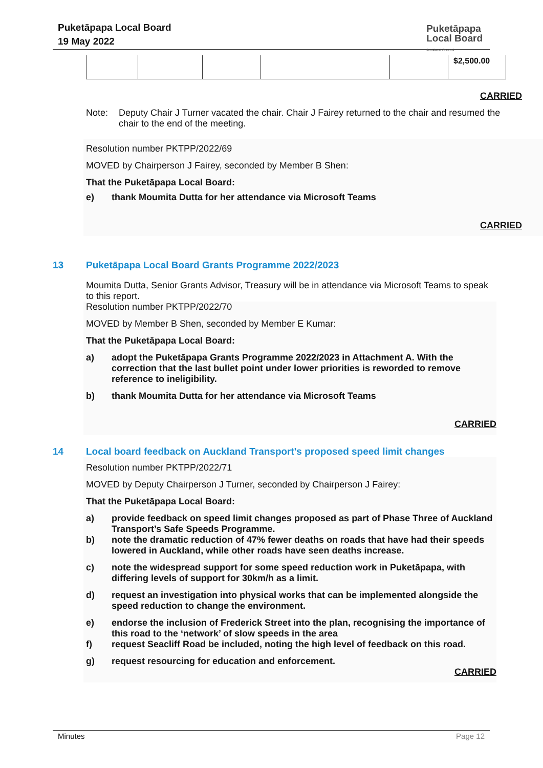Puketāpapa Local Board
19 May 2022
Puketāpapa
Local Board
Auckland Council
| | | | | | $2,500.00 |
CARRIED
Note: Deputy Chair J Turner vacated the chair. Chair J Fairey returned to the chair and resumed the chair to the end of the meeting.
Resolution number PKTPP/2022/69
MOVED by Chairperson J Fairey, seconded by Member B Shen:
That the Puketāpapa Local Board:
e) thank Moumita Dutta for her attendance via Microsoft Teams
CARRIED
13 Puketāpapa Local Board Grants Programme 2022/2023
Moumita Dutta, Senior Grants Advisor, Treasury will be in attendance via Microsoft Teams to speak to this report.
Resolution number PKTPP/2022/70
MOVED by Member B Shen, seconded by Member E Kumar:
That the Puketāpapa Local Board:
a) adopt the Puketāpapa Grants Programme 2022/2023 in Attachment A. With the correction that the last bullet point under lower priorities is reworded to remove reference to ineligibility.
b) thank Moumita Dutta for her attendance via Microsoft Teams
CARRIED
14 Local board feedback on Auckland Transport's proposed speed limit changes
Resolution number PKTPP/2022/71
MOVED by Deputy Chairperson J Turner, seconded by Chairperson J Fairey:
That the Puketāpapa Local Board:
a) provide feedback on speed limit changes proposed as part of Phase Three of Auckland Transport’s Safe Speeds Programme.
b) note the dramatic reduction of 47% fewer deaths on roads that have had their speeds lowered in Auckland, while other roads have seen deaths increase.
c) note the widespread support for some speed reduction work in Puketāpapa, with differing levels of support for 30km/h as a limit.
d) request an investigation into physical works that can be implemented alongside the speed reduction to change the environment.
e) endorse the inclusion of Frederick Street into the plan, recognising the importance of this road to the ‘network’ of slow speeds in the area
f) request Seacliff Road be included, noting the high level of feedback on this road.
g) request resourcing for education and enforcement.
CARRIED
Minutes Page 12